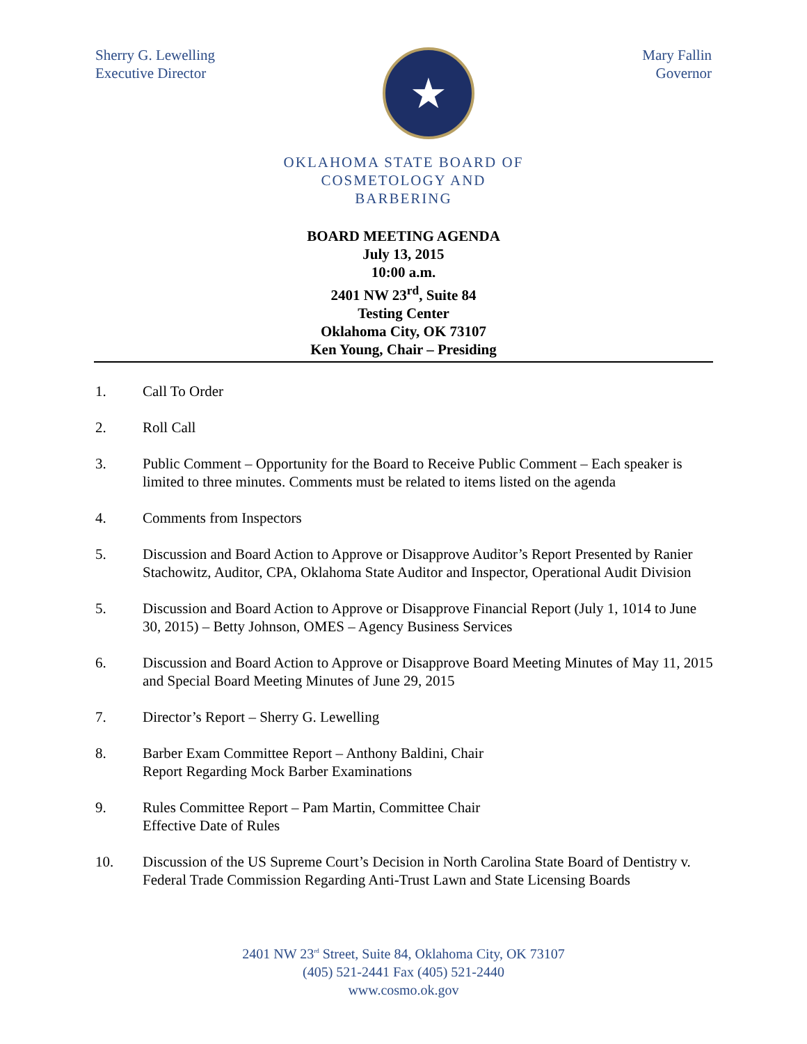Sherry G. Lewelling
Executive Director
★
Mary Fallin
Governor
OKLAHOMA STATE BOARD OF
COSMETOLOGY AND
BARBERING
BOARD MEETING AGENDA
July 13, 2015
10:00 a.m.
2401 NW 23<sup>rd</sup>, Suite 84
Testing Center
Oklahoma City, OK 73107
Ken Young, Chair – Presiding
1. Call To Order
2. Roll Call
3. Public Comment – Opportunity for the Board to Receive Public Comment – Each speaker is limited to three minutes. Comments must be related to items listed on the agenda
4. Comments from Inspectors
5. Discussion and Board Action to Approve or Disapprove Auditor’s Report Presented by Ranier Stachowitz, Auditor, CPA, Oklahoma State Auditor and Inspector, Operational Audit Division
5. Discussion and Board Action to Approve or Disapprove Financial Report (July 1, 1014 to June 30, 2015) – Betty Johnson, OMES – Agency Business Services
6. Discussion and Board Action to Approve or Disapprove Board Meeting Minutes of May 11, 2015 and Special Board Meeting Minutes of June 29, 2015
7. Director’s Report – Sherry G. Lewelling
8. Barber Exam Committee Report – Anthony Baldini, Chair
Report Regarding Mock Barber Examinations
9. Rules Committee Report – Pam Martin, Committee Chair
Effective Date of Rules
10. Discussion of the US Supreme Court’s Decision in North Carolina State Board of Dentistry v. Federal Trade Commission Regarding Anti-Trust Lawn and State Licensing Boards
2401 NW 23<sup>rd</sup> Street, Suite 84, Oklahoma City, OK 73107
(405) 521-2441 Fax (405) 521-2440
www.cosmo.ok.gov